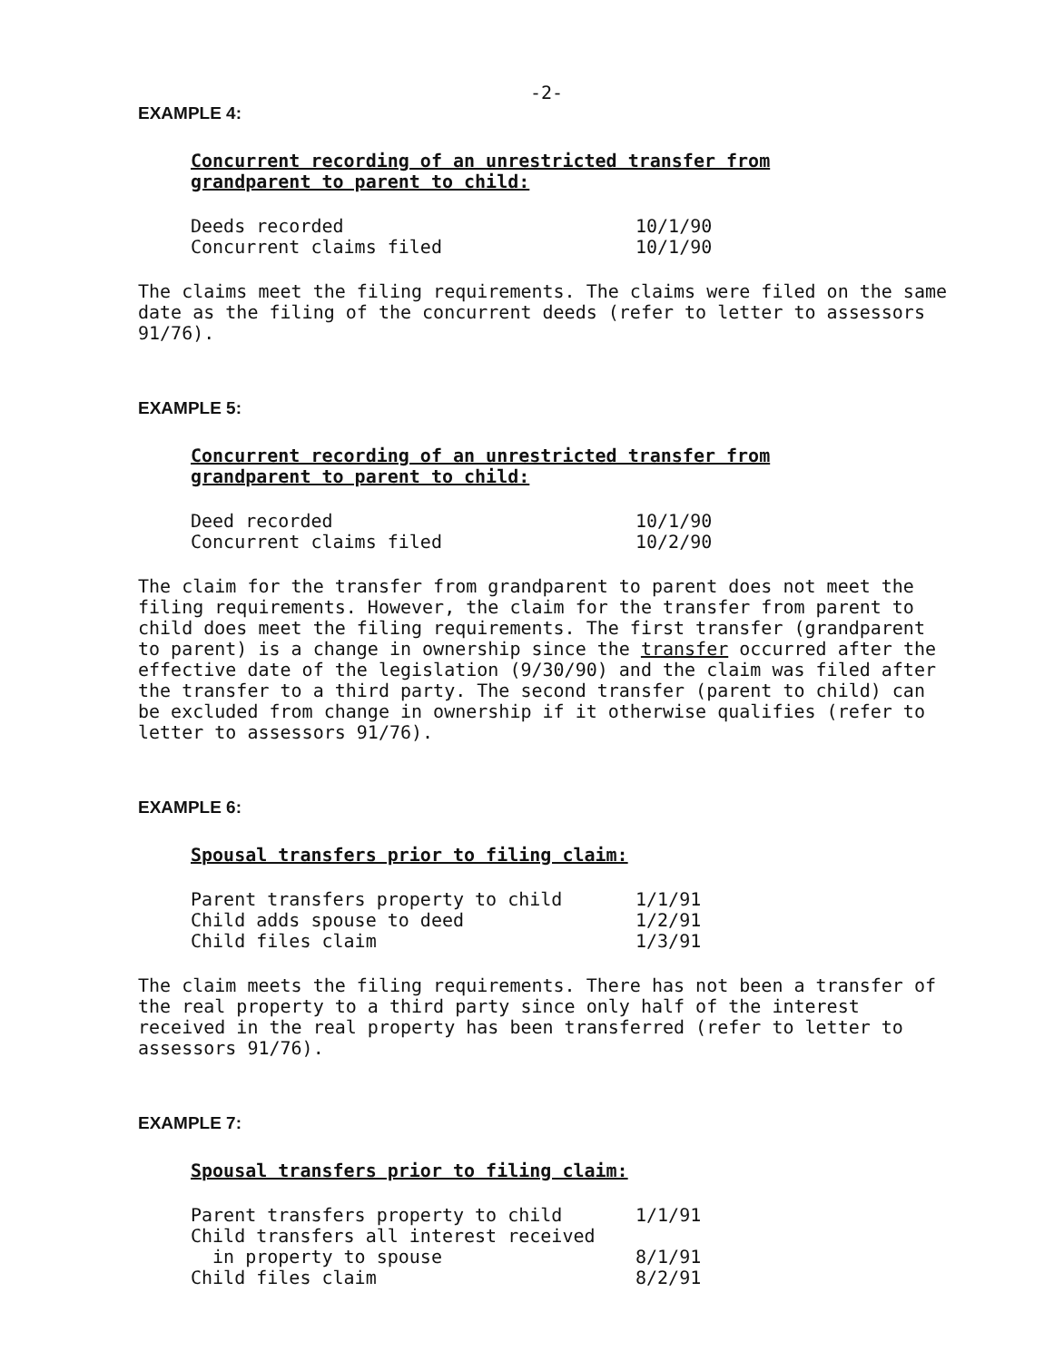-2-
EXAMPLE 4:
Concurrent recording of an unrestricted transfer from grandparent to parent to child:
| Deeds recorded | 10/1/90 |
| Concurrent claims filed | 10/1/90 |
The claims meet the filing requirements. The claims were filed on the same date as the filing of the concurrent deeds (refer to letter to assessors 91/76).
EXAMPLE 5:
Concurrent recording of an unrestricted transfer from grandparent to parent to child:
| Deed recorded | 10/1/90 |
| Concurrent claims filed | 10/2/90 |
The claim for the transfer from grandparent to parent does not meet the filing requirements. However, the claim for the transfer from parent to child does meet the filing requirements. The first transfer (grandparent to parent) is a change in ownership since the transfer occurred after the effective date of the legislation (9/30/90) and the claim was filed after the transfer to a third party. The second transfer (parent to child) can be excluded from change in ownership if it otherwise qualifies (refer to letter to assessors 91/76).
EXAMPLE 6:
Spousal transfers prior to filing claim:
| Parent transfers property to child | 1/1/91 |
| Child adds spouse to deed | 1/2/91 |
| Child files claim | 1/3/91 |
The claim meets the filing requirements. There has not been a transfer of the real property to a third party since only half of the interest received in the real property has been transferred (refer to letter to assessors 91/76).
EXAMPLE 7:
Spousal transfers prior to filing claim:
| Parent transfers property to child | 1/1/91 |
| Child transfers all interest received in property to spouse | 8/1/91 |
| Child files claim | 8/2/91 |